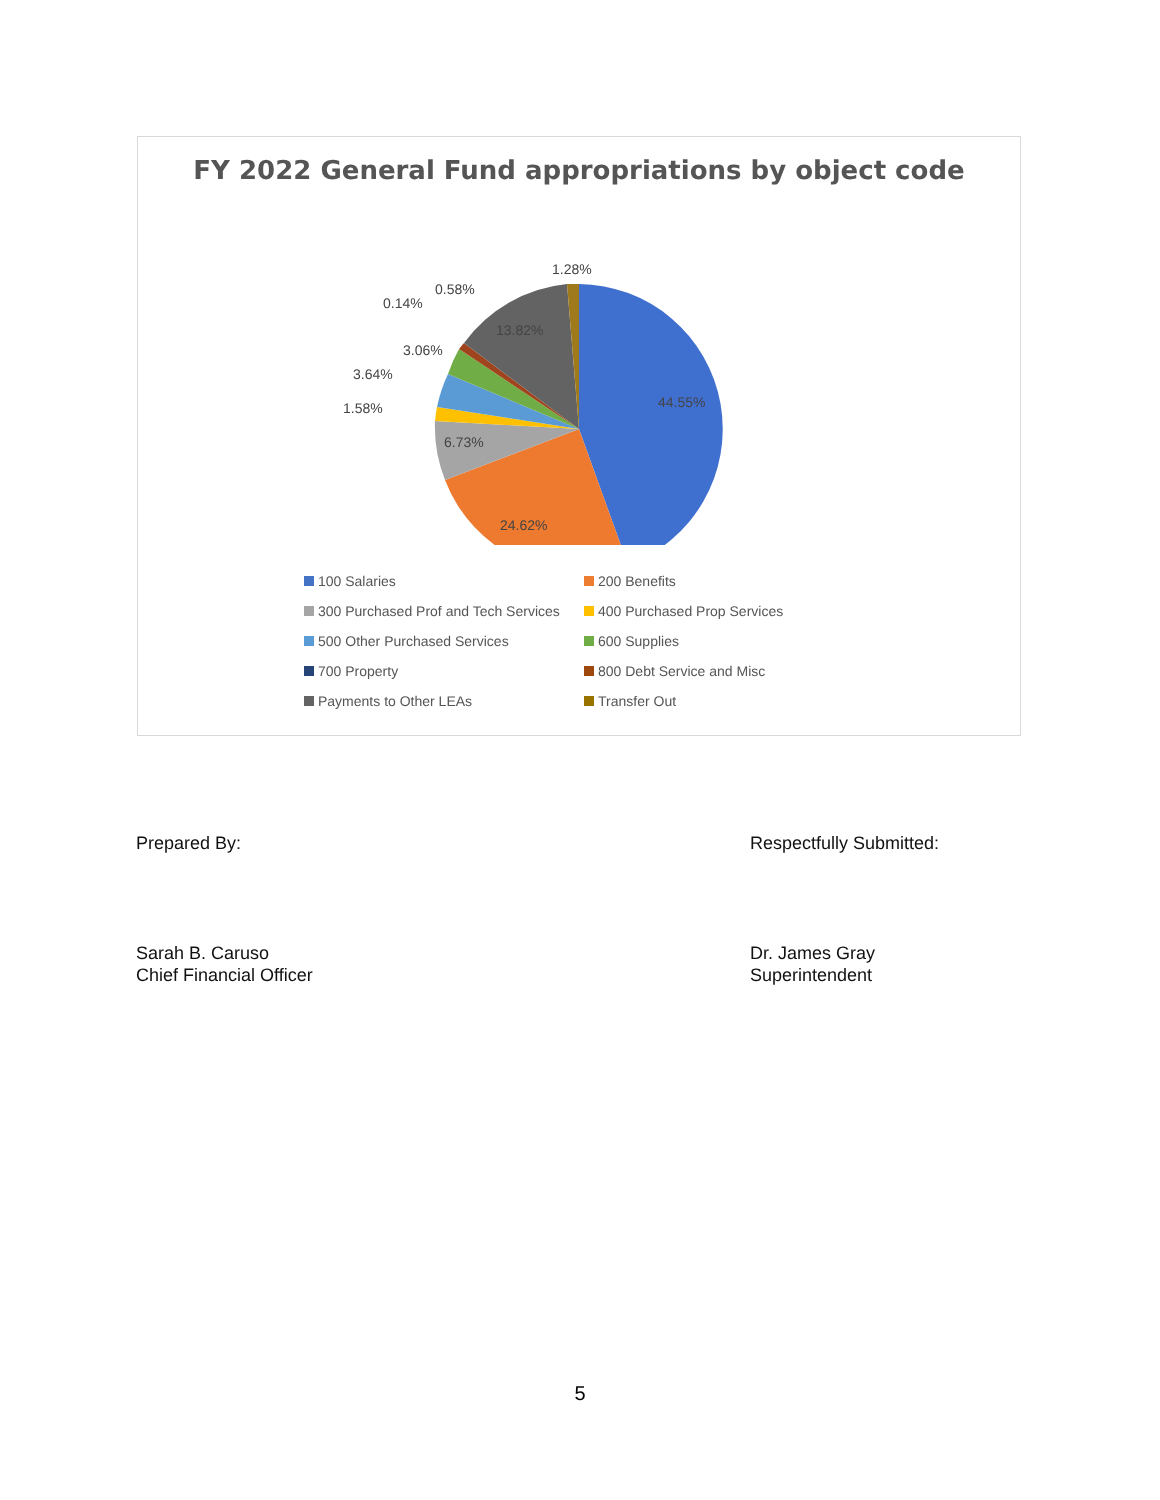FY 2022 General Fund appropriations by object code
44.55%
24.62%
6.73%
13.82%
1.28%
0.58%
0.14%
3.06%
3.64%
1.58%
100 Salaries 200 Benefits 300 Purchased Prof and Tech Services 400 Purchased Prop Services 500 Other Purchased Services 600 Supplies 700 Property 800 Debt Service and Misc Payments to Other LEAs Transfer Out
Prepared By:
Sarah B. Caruso
Chief Financial Officer
Respectfully Submitted:
Dr. James Gray
Superintendent
5